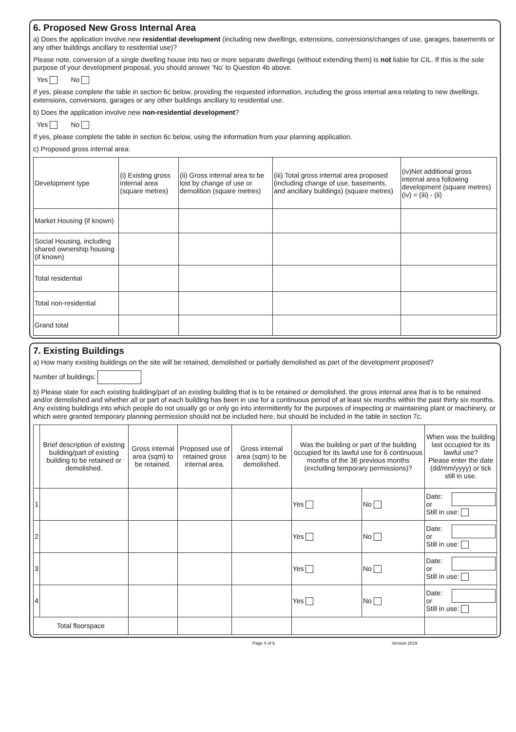6. Proposed New Gross Internal Area
a) Does the application involve new residential development (including new dwellings, extensions, conversions/changes of use, garages, basements or any other buildings ancillary to residential use)?
Please note, conversion of a single dwelling house into two or more separate dwellings (without extending them) is not liable for CIL. If this is the sole purpose of your development proposal, you should answer 'No' to Question 4b above.
Yes No
If yes, please complete the table in section 6c below, providing the requested information, including the gross internal area relating to new dwellings, extensions, conversions, garages or any other buildings ancillary to residential use.
b) Does the application involve new non-residential development?
Yes No
If yes, please complete the table in section 6c below, using the information from your planning application.
c) Proposed gross internal area:
| Development type | (i) Existing gross internal area (square metres) | (ii) Gross internal area to be lost by change of use or demolition (square metres) | (iii) Total gross internal area proposed (including change of use, basements, and ancillary buildings) (square metres) | (iv)Net additional gross internal area following development (square metres) (iv) = (iii) - (ii) |
| --- | --- | --- | --- | --- |
| Market Housing (if known) | | | | |
| Social Housing, including shared ownership housing (if known) | | | | |
| Total residential | | | | |
| Total non-residential | | | | |
| Grand total | | | | |
7. Existing Buildings
a) How many existing buildings on the site will be retained, demolished or partially demolished as part of the development proposed?
Number of buildings:
b) Please state for each existing building/part of an existing building that is to be retained or demolished, the gross internal area that is to be retained and/or demolished and whether all or part of each building has been in use for a continuous period of at least six months within the past thirty six months. Any existing buildings into which people do not usually go or only go into intermittently for the purposes of inspecting or maintaining plant or machinery, or which were granted temporary planning permission should not be included here, but should be included in the table in section 7c.
| | Brief description of existing building/part of existing building to be retained or demolished. | Gross internal area (sqm) to be retained. | Proposed use of retained gross internal area. | Gross internal area (sqm) to be demolished. | Was the building or part of the building occupied for its lawful use for 6 continuous months of the 36 previous months (excluding temporary permissions)? | | When was the building last occupied for its lawful use? Please enter the date (dd/mm/yyyy) or tick still in use. |
| --- | --- | --- | --- | --- | --- | --- | --- |
| 1 | | | | | Yes | No | Date: or Still in use: |
| 2 | | | | | Yes | No | Date: or Still in use: |
| 3 | | | | | Yes | No | Date: or Still in use: |
| 4 | | | | | Yes | No | Date: or Still in use: |
| Total floorspace | | | | | | | |
Page 4 of 6 Version 2019